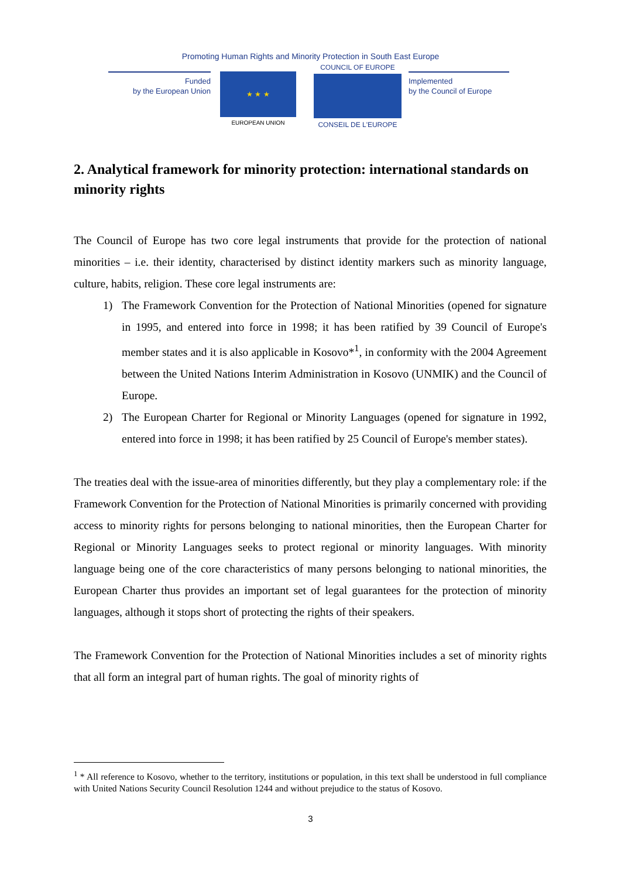Promoting Human Rights and Minority Protection in South East Europe
Funded
by the European Union
★ ★ ★
EUROPEAN UNION
COUNCIL OF EUROPE
CONSEIL DE L'EUROPE
Implemented
by the Council of Europe
2. Analytical framework for minority protection: international standards on minority rights
The Council of Europe has two core legal instruments that provide for the protection of national minorities – i.e. their identity, characterised by distinct identity markers such as minority language, culture, habits, religion. These core legal instruments are:
1) The Framework Convention for the Protection of National Minorities (opened for signature in 1995, and entered into force in 1998; it has been ratified by 39 Council of Europe's member states and it is also applicable in Kosovo*<sup>1</sup>, in conformity with the 2004 Agreement between the United Nations Interim Administration in Kosovo (UNMIK) and the Council of Europe.
2) The European Charter for Regional or Minority Languages (opened for signature in 1992, entered into force in 1998; it has been ratified by 25 Council of Europe's member states).
The treaties deal with the issue-area of minorities differently, but they play a complementary role: if the Framework Convention for the Protection of National Minorities is primarily concerned with providing access to minority rights for persons belonging to national minorities, then the European Charter for Regional or Minority Languages seeks to protect regional or minority languages. With minority language being one of the core characteristics of many persons belonging to national minorities, the European Charter thus provides an important set of legal guarantees for the protection of minority languages, although it stops short of protecting the rights of their speakers.
The Framework Convention for the Protection of National Minorities includes a set of minority rights that all form an integral part of human rights. The goal of minority rights of
<sup>1</sup> * All reference to Kosovo, whether to the territory, institutions or population, in this text shall be understood in full compliance with United Nations Security Council Resolution 1244 and without prejudice to the status of Kosovo.
3